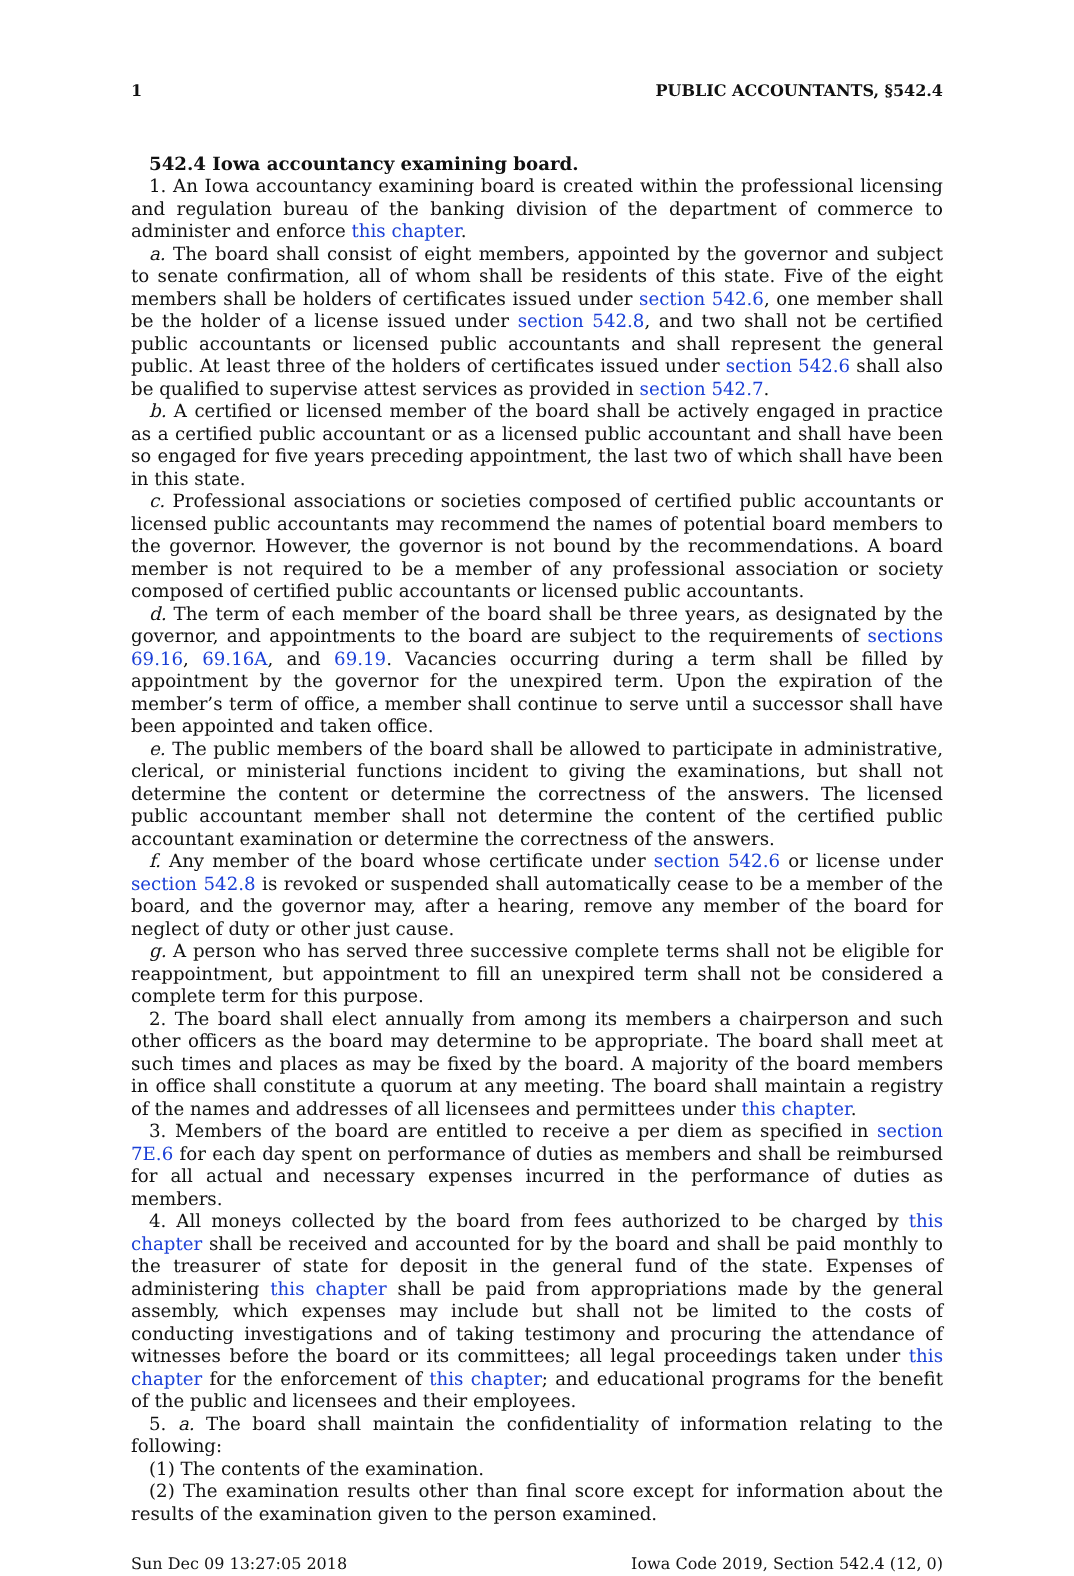1 PUBLIC ACCOUNTANTS, §542.4
542.4 Iowa accountancy examining board.
1. An Iowa accountancy examining board is created within the professional licensing and regulation bureau of the banking division of the department of commerce to administer and enforce this chapter.
a. The board shall consist of eight members, appointed by the governor and subject to senate confirmation, all of whom shall be residents of this state. Five of the eight members shall be holders of certificates issued under section 542.6, one member shall be the holder of a license issued under section 542.8, and two shall not be certified public accountants or licensed public accountants and shall represent the general public. At least three of the holders of certificates issued under section 542.6 shall also be qualified to supervise attest services as provided in section 542.7.
b. A certified or licensed member of the board shall be actively engaged in practice as a certified public accountant or as a licensed public accountant and shall have been so engaged for five years preceding appointment, the last two of which shall have been in this state.
c. Professional associations or societies composed of certified public accountants or licensed public accountants may recommend the names of potential board members to the governor. However, the governor is not bound by the recommendations. A board member is not required to be a member of any professional association or society composed of certified public accountants or licensed public accountants.
d. The term of each member of the board shall be three years, as designated by the governor, and appointments to the board are subject to the requirements of sections 69.16, 69.16A, and 69.19. Vacancies occurring during a term shall be filled by appointment by the governor for the unexpired term. Upon the expiration of the member’s term of office, a member shall continue to serve until a successor shall have been appointed and taken office.
e. The public members of the board shall be allowed to participate in administrative, clerical, or ministerial functions incident to giving the examinations, but shall not determine the content or determine the correctness of the answers. The licensed public accountant member shall not determine the content of the certified public accountant examination or determine the correctness of the answers.
f. Any member of the board whose certificate under section 542.6 or license under section 542.8 is revoked or suspended shall automatically cease to be a member of the board, and the governor may, after a hearing, remove any member of the board for neglect of duty or other just cause.
g. A person who has served three successive complete terms shall not be eligible for reappointment, but appointment to fill an unexpired term shall not be considered a complete term for this purpose.
2. The board shall elect annually from among its members a chairperson and such other officers as the board may determine to be appropriate. The board shall meet at such times and places as may be fixed by the board. A majority of the board members in office shall constitute a quorum at any meeting. The board shall maintain a registry of the names and addresses of all licensees and permittees under this chapter.
3. Members of the board are entitled to receive a per diem as specified in section 7E.6 for each day spent on performance of duties as members and shall be reimbursed for all actual and necessary expenses incurred in the performance of duties as members.
4. All moneys collected by the board from fees authorized to be charged by this chapter shall be received and accounted for by the board and shall be paid monthly to the treasurer of state for deposit in the general fund of the state. Expenses of administering this chapter shall be paid from appropriations made by the general assembly, which expenses may include but shall not be limited to the costs of conducting investigations and of taking testimony and procuring the attendance of witnesses before the board or its committees; all legal proceedings taken under this chapter for the enforcement of this chapter; and educational programs for the benefit of the public and licensees and their employees.
5. a. The board shall maintain the confidentiality of information relating to the following:
(1) The contents of the examination.
(2) The examination results other than final score except for information about the results of the examination given to the person examined.
Sun Dec 09 13:27:05 2018 Iowa Code 2019, Section 542.4 (12, 0)